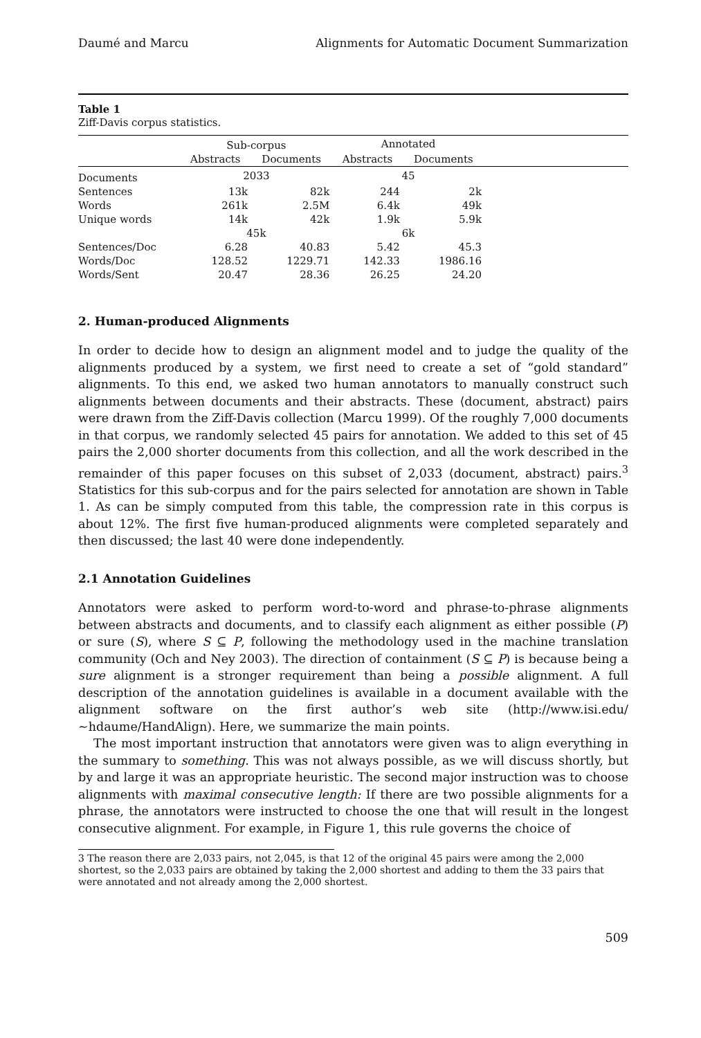Daumé and Marcu Alignments for Automatic Document Summarization
Table 1
Ziff-Davis corpus statistics.
| | Sub-corpus | | Annotated | | |
| --- | --- | --- | --- | --- | --- |
| | Abstracts | Documents | Abstracts | Documents | |
| Documents | 2033 | | 45 | | |
| Sentences | 13k | 82k | 244 | 2k | |
| Words | 261k | 2.5M | 6.4k | 49k | |
| Unique words | 14k | 42k | 1.9k | 5.9k | |
| | 45k | | 6k | | |
| Sentences/Doc | 6.28 | 40.83 | 5.42 | 45.3 | |
| Words/Doc | 128.52 | 1229.71 | 142.33 | 1986.16 | |
| Words/Sent | 20.47 | 28.36 | 26.25 | 24.20 | |
2. Human-produced Alignments
In order to decide how to design an alignment model and to judge the quality of the alignments produced by a system, we first need to create a set of “gold standard” alignments. To this end, we asked two human annotators to manually construct such alignments between documents and their abstracts. These ⟨document, abstract⟩ pairs were drawn from the Ziff-Davis collection (Marcu 1999). Of the roughly 7,000 documents in that corpus, we randomly selected 45 pairs for annotation. We added to this set of 45 pairs the 2,000 shorter documents from this collection, and all the work described in the remainder of this paper focuses on this subset of 2,033 ⟨document, abstract⟩ pairs.<sup>3</sup> Statistics for this sub-corpus and for the pairs selected for annotation are shown in Table 1. As can be simply computed from this table, the compression rate in this corpus is about 12%. The first five human-produced alignments were completed separately and then discussed; the last 40 were done independently.
2.1 Annotation Guidelines
Annotators were asked to perform word-to-word and phrase-to-phrase alignments between abstracts and documents, and to classify each alignment as either possible (P) or sure (S), where S ⊆ P, following the methodology used in the machine translation community (Och and Ney 2003). The direction of containment (S ⊆ P) is because being a sure alignment is a stronger requirement than being a possible alignment. A full description of the annotation guidelines is available in a document available with the alignment software on the first author’s web site (http://www.isi.edu/∼hdaume/HandAlign). Here, we summarize the main points.
The most important instruction that annotators were given was to align everything in the summary to something. This was not always possible, as we will discuss shortly, but by and large it was an appropriate heuristic. The second major instruction was to choose alignments with maximal consecutive length: If there are two possible alignments for a phrase, the annotators were instructed to choose the one that will result in the longest consecutive alignment. For example, in Figure 1, this rule governs the choice of
3 The reason there are 2,033 pairs, not 2,045, is that 12 of the original 45 pairs were among the 2,000 shortest, so the 2,033 pairs are obtained by taking the 2,000 shortest and adding to them the 33 pairs that were annotated and not already among the 2,000 shortest.
509